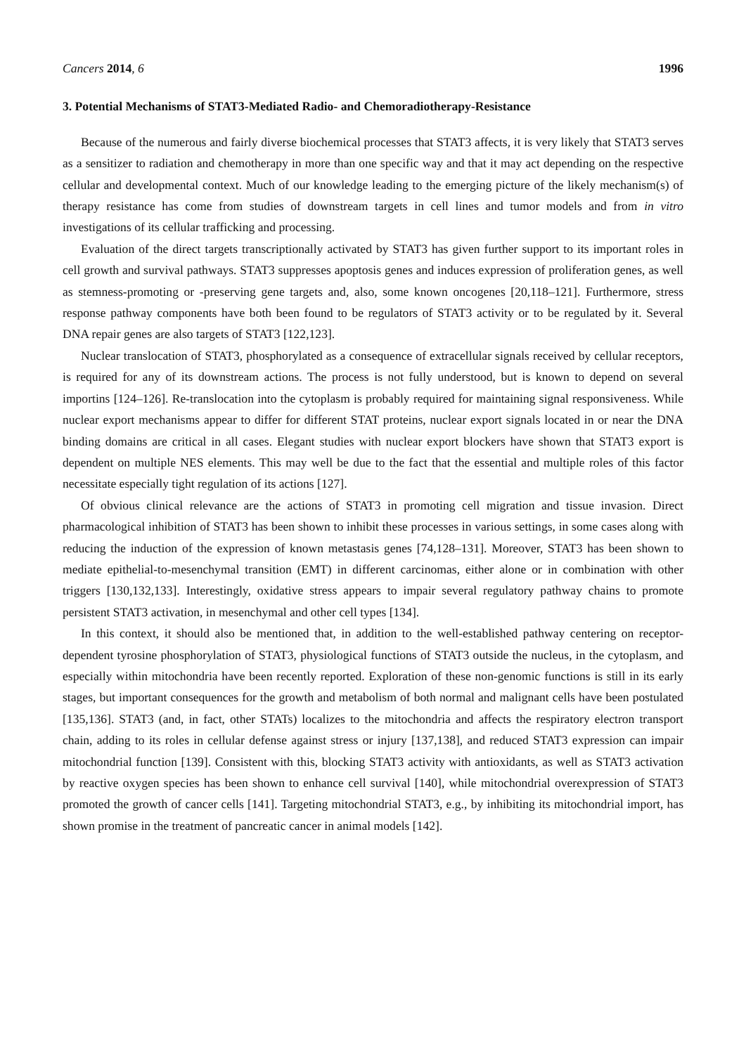Cancers 2014, 6 1996
3. Potential Mechanisms of STAT3-Mediated Radio- and Chemoradiotherapy-Resistance
Because of the numerous and fairly diverse biochemical processes that STAT3 affects, it is very likely that STAT3 serves as a sensitizer to radiation and chemotherapy in more than one specific way and that it may act depending on the respective cellular and developmental context. Much of our knowledge leading to the emerging picture of the likely mechanism(s) of therapy resistance has come from studies of downstream targets in cell lines and tumor models and from in vitro investigations of its cellular trafficking and processing.
Evaluation of the direct targets transcriptionally activated by STAT3 has given further support to its important roles in cell growth and survival pathways. STAT3 suppresses apoptosis genes and induces expression of proliferation genes, as well as stemness-promoting or -preserving gene targets and, also, some known oncogenes [20,118–121]. Furthermore, stress response pathway components have both been found to be regulators of STAT3 activity or to be regulated by it. Several DNA repair genes are also targets of STAT3 [122,123].
Nuclear translocation of STAT3, phosphorylated as a consequence of extracellular signals received by cellular receptors, is required for any of its downstream actions. The process is not fully understood, but is known to depend on several importins [124–126]. Re-translocation into the cytoplasm is probably required for maintaining signal responsiveness. While nuclear export mechanisms appear to differ for different STAT proteins, nuclear export signals located in or near the DNA binding domains are critical in all cases. Elegant studies with nuclear export blockers have shown that STAT3 export is dependent on multiple NES elements. This may well be due to the fact that the essential and multiple roles of this factor necessitate especially tight regulation of its actions [127].
Of obvious clinical relevance are the actions of STAT3 in promoting cell migration and tissue invasion. Direct pharmacological inhibition of STAT3 has been shown to inhibit these processes in various settings, in some cases along with reducing the induction of the expression of known metastasis genes [74,128–131]. Moreover, STAT3 has been shown to mediate epithelial-to-mesenchymal transition (EMT) in different carcinomas, either alone or in combination with other triggers [130,132,133]. Interestingly, oxidative stress appears to impair several regulatory pathway chains to promote persistent STAT3 activation, in mesenchymal and other cell types [134].
In this context, it should also be mentioned that, in addition to the well-established pathway centering on receptor-dependent tyrosine phosphorylation of STAT3, physiological functions of STAT3 outside the nucleus, in the cytoplasm, and especially within mitochondria have been recently reported. Exploration of these non-genomic functions is still in its early stages, but important consequences for the growth and metabolism of both normal and malignant cells have been postulated [135,136]. STAT3 (and, in fact, other STATs) localizes to the mitochondria and affects the respiratory electron transport chain, adding to its roles in cellular defense against stress or injury [137,138], and reduced STAT3 expression can impair mitochondrial function [139]. Consistent with this, blocking STAT3 activity with antioxidants, as well as STAT3 activation by reactive oxygen species has been shown to enhance cell survival [140], while mitochondrial overexpression of STAT3 promoted the growth of cancer cells [141]. Targeting mitochondrial STAT3, e.g., by inhibiting its mitochondrial import, has shown promise in the treatment of pancreatic cancer in animal models [142].